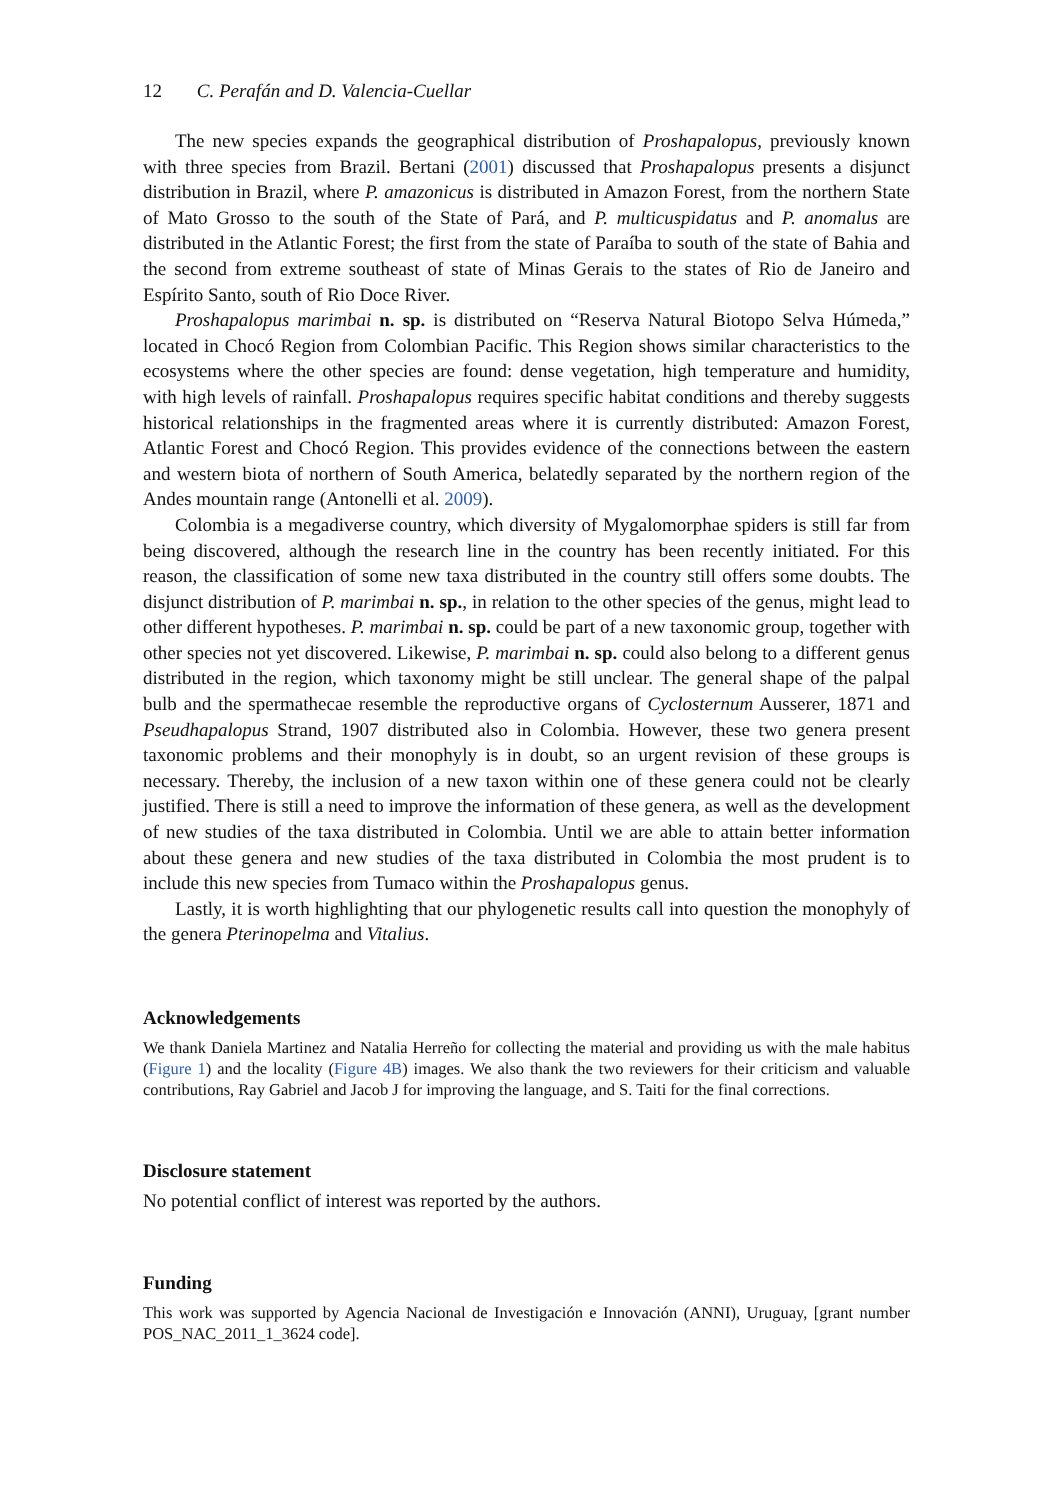12 C. Perafán and D. Valencia-Cuellar
The new species expands the geographical distribution of Proshapalopus, previously known with three species from Brazil. Bertani (2001) discussed that Proshapalopus presents a disjunct distribution in Brazil, where P. amazonicus is distributed in Amazon Forest, from the northern State of Mato Grosso to the south of the State of Pará, and P. multicuspidatus and P. anomalus are distributed in the Atlantic Forest; the first from the state of Paraíba to south of the state of Bahia and the second from extreme southeast of state of Minas Gerais to the states of Rio de Janeiro and Espírito Santo, south of Rio Doce River.
Proshapalopus marimbai n. sp. is distributed on “Reserva Natural Biotopo Selva Húmeda,” located in Chocó Region from Colombian Pacific. This Region shows similar characteristics to the ecosystems where the other species are found: dense vegetation, high temperature and humidity, with high levels of rainfall. Proshapalopus requires specific habitat conditions and thereby suggests historical relationships in the fragmented areas where it is currently distributed: Amazon Forest, Atlantic Forest and Chocó Region. This provides evidence of the connections between the eastern and western biota of northern of South America, belatedly separated by the northern region of the Andes mountain range (Antonelli et al. 2009).
Colombia is a megadiverse country, which diversity of Mygalomorphae spiders is still far from being discovered, although the research line in the country has been recently initiated. For this reason, the classification of some new taxa distributed in the country still offers some doubts. The disjunct distribution of P. marimbai n. sp., in relation to the other species of the genus, might lead to other different hypotheses. P. marimbai n. sp. could be part of a new taxonomic group, together with other species not yet discovered. Likewise, P. marimbai n. sp. could also belong to a different genus distributed in the region, which taxonomy might be still unclear. The general shape of the palpal bulb and the spermathecae resemble the reproductive organs of Cyclosternum Ausserer, 1871 and Pseudhapalopus Strand, 1907 distributed also in Colombia. However, these two genera present taxonomic problems and their monophyly is in doubt, so an urgent revision of these groups is necessary. Thereby, the inclusion of a new taxon within one of these genera could not be clearly justified. There is still a need to improve the information of these genera, as well as the development of new studies of the taxa distributed in Colombia. Until we are able to attain better information about these genera and new studies of the taxa distributed in Colombia the most prudent is to include this new species from Tumaco within the Proshapalopus genus.
Lastly, it is worth highlighting that our phylogenetic results call into question the monophyly of the genera Pterinopelma and Vitalius.
Acknowledgements
We thank Daniela Martinez and Natalia Herreño for collecting the material and providing us with the male habitus (Figure 1) and the locality (Figure 4B) images. We also thank the two reviewers for their criticism and valuable contributions, Ray Gabriel and Jacob J for improving the language, and S. Taiti for the final corrections.
Disclosure statement
No potential conflict of interest was reported by the authors.
Funding
This work was supported by Agencia Nacional de Investigación e Innovación (ANNI), Uruguay, [grant number POS_NAC_2011_1_3624 code].